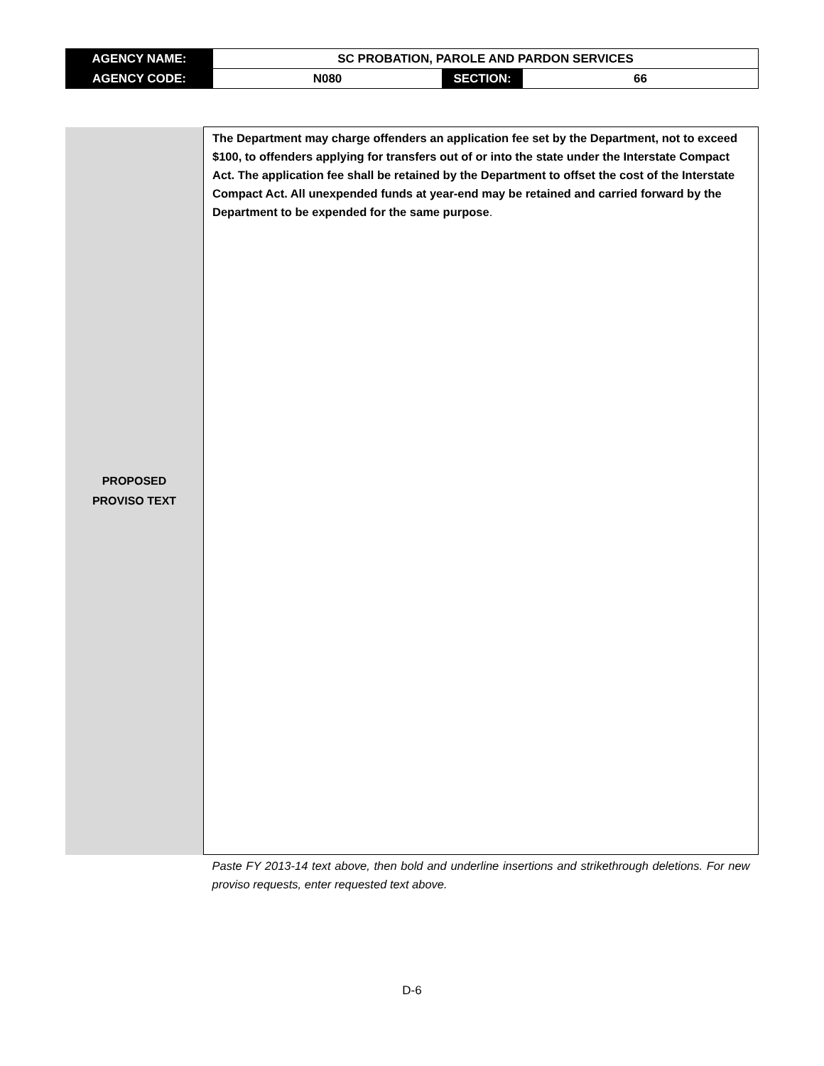| AGENCY NAME: | SC PROBATION, PAROLE AND PARDON SERVICES | | |
| AGENCY CODE: | N080 | SECTION: | 66 |
| PROPOSED PROVISO TEXT | The Department may charge offenders an application fee set by the Department, not to exceed $100, to offenders applying for transfers out of or into the state under the Interstate Compact Act. The application fee shall be retained by the Department to offset the cost of the Interstate Compact Act. All unexpended funds at year-end may be retained and carried forward by the Department to be expended for the same purpose . |
| | Paste FY 2013-14 text above, then bold and underline insertions and strikethrough deletions. For new proviso requests, enter requested text above. |
D-6